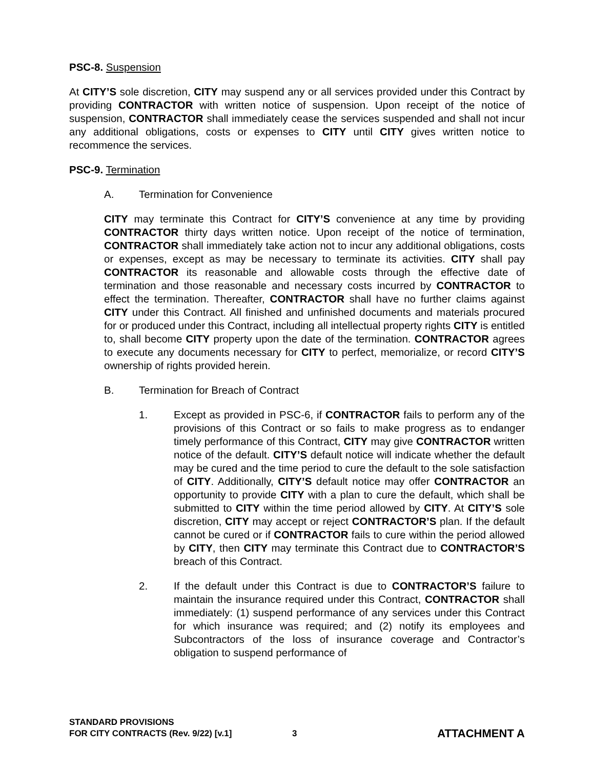PSC-8. Suspension
At CITY’S sole discretion, CITY may suspend any or all services provided under this Contract by providing CONTRACTOR with written notice of suspension. Upon receipt of the notice of suspension, CONTRACTOR shall immediately cease the services suspended and shall not incur any additional obligations, costs or expenses to CITY until CITY gives written notice to recommence the services.
PSC-9. Termination
A. Termination for Convenience
CITY may terminate this Contract for CITY’S convenience at any time by providing CONTRACTOR thirty days written notice. Upon receipt of the notice of termination, CONTRACTOR shall immediately take action not to incur any additional obligations, costs or expenses, except as may be necessary to terminate its activities. CITY shall pay CONTRACTOR its reasonable and allowable costs through the effective date of termination and those reasonable and necessary costs incurred by CONTRACTOR to effect the termination. Thereafter, CONTRACTOR shall have no further claims against CITY under this Contract. All finished and unfinished documents and materials procured for or produced under this Contract, including all intellectual property rights CITY is entitled to, shall become CITY property upon the date of the termination. CONTRACTOR agrees to execute any documents necessary for CITY to perfect, memorialize, or record CITY’S ownership of rights provided herein.
B. Termination for Breach of Contract
1. Except as provided in PSC-6, if CONTRACTOR fails to perform any of the provisions of this Contract or so fails to make progress as to endanger timely performance of this Contract, CITY may give CONTRACTOR written notice of the default. CITY’S default notice will indicate whether the default may be cured and the time period to cure the default to the sole satisfaction of CITY. Additionally, CITY’S default notice may offer CONTRACTOR an opportunity to provide CITY with a plan to cure the default, which shall be submitted to CITY within the time period allowed by CITY. At CITY’S sole discretion, CITY may accept or reject CONTRACTOR’S plan. If the default cannot be cured or if CONTRACTOR fails to cure within the period allowed by CITY, then CITY may terminate this Contract due to CONTRACTOR’S breach of this Contract.
2. If the default under this Contract is due to CONTRACTOR’S failure to maintain the insurance required under this Contract, CONTRACTOR shall immediately: (1) suspend performance of any services under this Contract for which insurance was required; and (2) notify its employees and Subcontractors of the loss of insurance coverage and Contractor’s obligation to suspend performance of
STANDARD PROVISIONS
FOR CITY CONTRACTS (Rev. 9/22) [v.1]
3
ATTACHMENT A